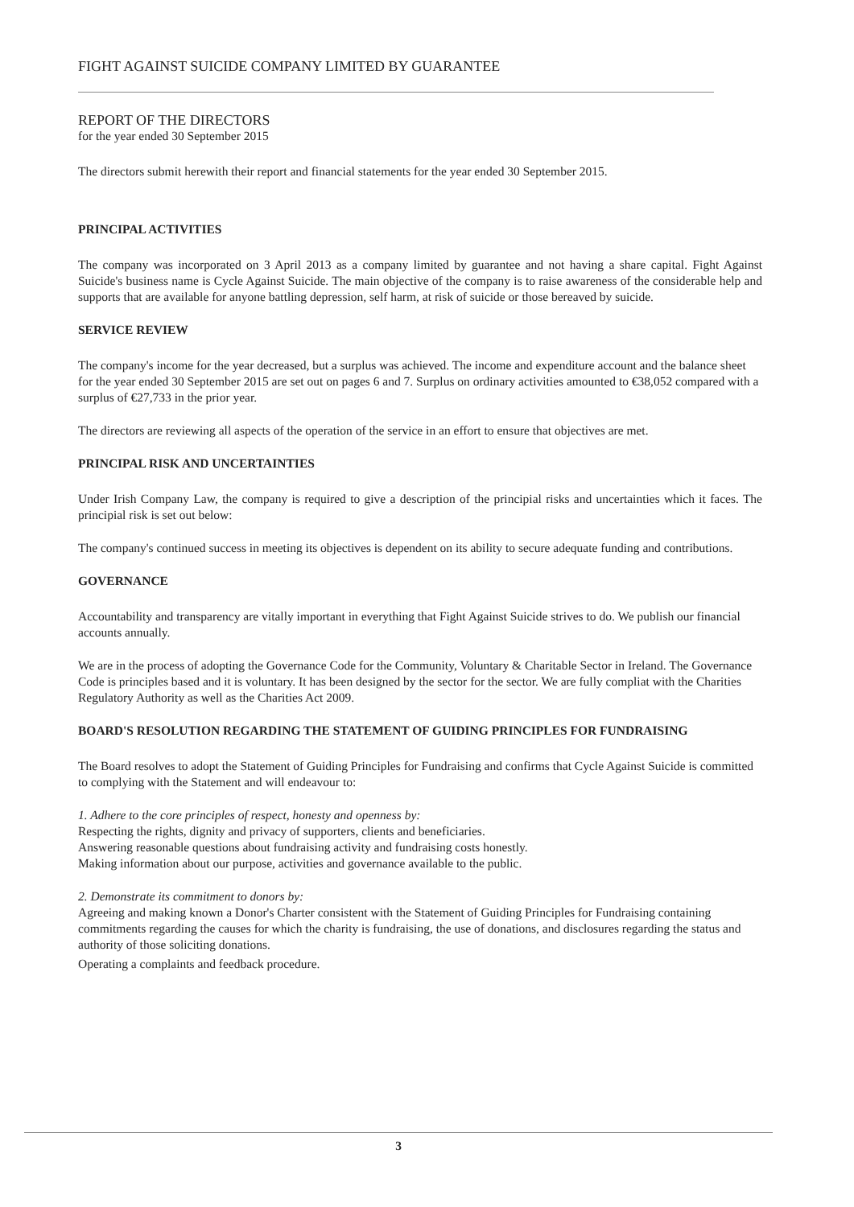FIGHT AGAINST SUICIDE COMPANY LIMITED BY GUARANTEE
REPORT OF THE DIRECTORS
for the year ended 30 September 2015
The directors submit herewith their report and financial statements for the year ended 30 September 2015.
PRINCIPAL ACTIVITIES
The company was incorporated on 3 April 2013 as a company limited by guarantee and not having a share capital. Fight Against Suicide's business name is Cycle Against Suicide. The main objective of the company is to raise awareness of the considerable help and supports that are available for anyone battling depression, self harm, at risk of suicide or those bereaved by suicide.
SERVICE REVIEW
The company's income for the year decreased, but a surplus was achieved. The income and expenditure account and the balance sheet for the year ended 30 September 2015 are set out on pages 6 and 7. Surplus on ordinary activities amounted to €38,052 compared with a surplus of €27,733 in the prior year.
The directors are reviewing all aspects of the operation of the service in an effort to ensure that objectives are met.
PRINCIPAL RISK AND UNCERTAINTIES
Under Irish Company Law, the company is required to give a description of the principial risks and uncertainties which it faces. The principial risk is set out below:
The company's continued success in meeting its objectives is dependent on its ability to secure adequate funding and contributions.
GOVERNANCE
Accountability and transparency are vitally important in everything that Fight Against Suicide strives to do. We publish our financial accounts annually.
We are in the process of adopting the Governance Code for the Community, Voluntary & Charitable Sector in Ireland. The Governance Code is principles based and it is voluntary. It has been designed by the sector for the sector. We are fully compliat with the Charities Regulatory Authority as well as the Charities Act 2009.
BOARD'S RESOLUTION REGARDING THE STATEMENT OF GUIDING PRINCIPLES FOR FUNDRAISING
The Board resolves to adopt the Statement of Guiding Principles for Fundraising and confirms that Cycle Against Suicide is committed to complying with the Statement and will endeavour to:
1. Adhere to the core principles of respect, honesty and openness by:
Respecting the rights, dignity and privacy of supporters, clients and beneficiaries.
Answering reasonable questions about fundraising activity and fundraising costs honestly.
Making information about our purpose, activities and governance available to the public.
2. Demonstrate its commitment to donors by:
Agreeing and making known a Donor's Charter consistent with the Statement of Guiding Principles for Fundraising containing commitments regarding the causes for which the charity is fundraising, the use of donations, and disclosures regarding the status and authority of those soliciting donations.
Operating a complaints and feedback procedure.
3